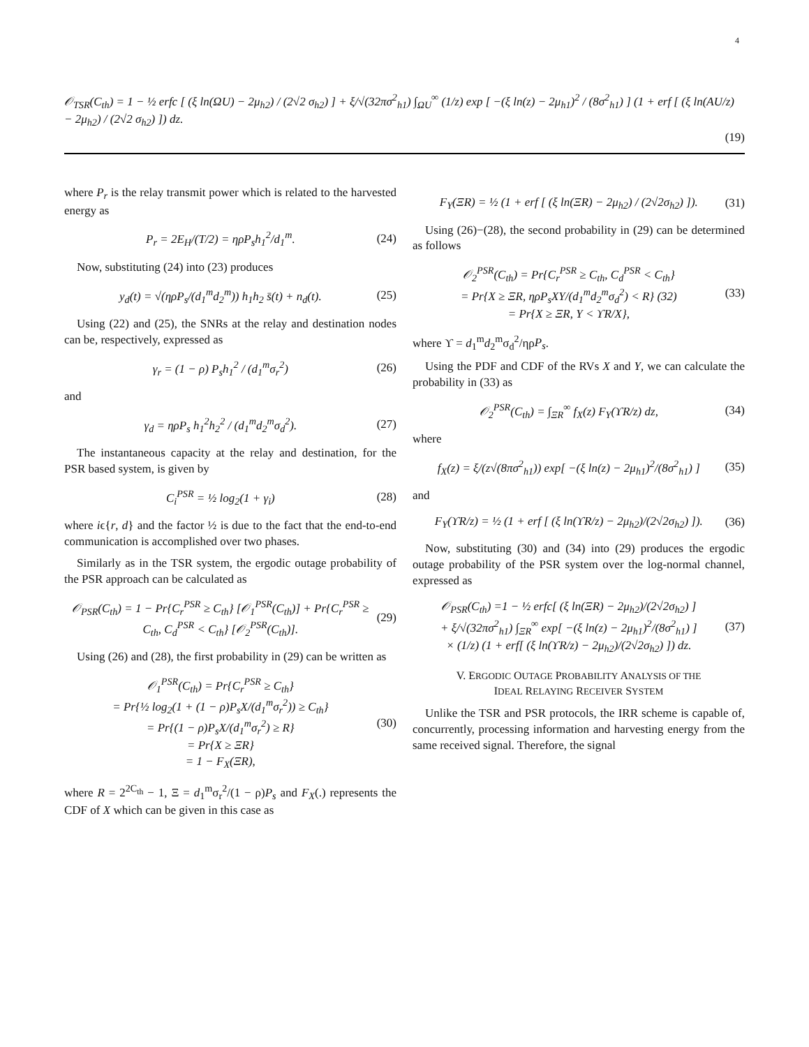4
𝒪<sub>TSR</sub>(C<sub>th</sub>) = 1 − ½ erfc [ (ξ ln(ΩU) − 2μ<sub>h2</sub>) / (2√2 σ<sub>h2</sub>) ] + ξ/√(32πσ<sup>2</sup><sub>h1</sub>) ∫<sub>ΩU</sub><sup>∞</sup> (1/z) exp [ −(ξ ln(z) − 2μ<sub>h1</sub>)<sup>2</sup> / (8σ<sup>2</sup><sub>h1</sub>) ] (1 + erf [ (ξ ln(AU/z) − 2μ<sub>h2</sub>) / (2√2 σ<sub>h2</sub>) ]) dz.
(19)
where P<sub>r</sub> is the relay transmit power which is related to the harvested energy as
P<sub>r</sub> = 2E<sub>H</sub>/(T/2) = ηρP<sub>s</sub>h<sub>1</sub><sup>2</sup>/d<sub>1</sub><sup>m</sup>. (24)
Now, substituting (24) into (23) produces
y<sub>d</sub>(t) = √(ηρP<sub>s</sub>/(d<sub>1</sub><sup>m</sup>d<sub>2</sub><sup>m</sup>)) h<sub>1</sub>h<sub>2</sub> s̄(t) + n<sub>d</sub>(t). (25)
Using (22) and (25), the SNRs at the relay and destination nodes can be, respectively, expressed as
γ<sub>r</sub> = (1 − ρ) P<sub>s</sub>h<sub>1</sub><sup>2</sup> / (d<sub>1</sub><sup>m</sup>σ<sub>r</sub><sup>2</sup>) (26)
and
γ<sub>d</sub> = ηρP<sub>s</sub> h<sub>1</sub><sup>2</sup>h<sub>2</sub><sup>2</sup> / (d<sub>1</sub><sup>m</sup>d<sub>2</sub><sup>m</sup>σ<sub>d</sub><sup>2</sup>). (27)
The instantaneous capacity at the relay and destination, for the PSR based system, is given by
C<sub>i</sub><sup>PSR</sup> = ½ log<sub>2</sub>(1 + γ<sub>i</sub>) (28)
where iϵ{r, d} and the factor ½ is due to the fact that the end-to-end communication is accomplished over two phases.
Similarly as in the TSR system, the ergodic outage probability of the PSR approach can be calculated as
𝒪<sub>PSR</sub>(C<sub>th</sub>) = 1 − Pr{C<sub>r</sub><sup>PSR</sup> ≥ C<sub>th</sub>} [𝒪<sub>1</sub><sup>PSR</sup>(C<sub>th</sub>)] + Pr{C<sub>r</sub><sup>PSR</sup> ≥ C<sub>th</sub>, C<sub>d</sub><sup>PSR</sup> < C<sub>th</sub>} [𝒪<sub>2</sub><sup>PSR</sup>(C<sub>th</sub>)]. (29)
Using (26) and (28), the first probability in (29) can be written as
𝒪<sub>1</sub><sup>PSR</sup>(C<sub>th</sub>) = Pr{C<sub>r</sub><sup>PSR</sup> ≥ C<sub>th</sub>}
= Pr{½ log<sub>2</sub>(1 + (1 − ρ)P<sub>s</sub>X/(d<sub>1</sub><sup>m</sup>σ<sub>r</sub><sup>2</sup>)) ≥ C<sub>th</sub>}
= Pr{(1 − ρ)P<sub>s</sub>X/(d<sub>1</sub><sup>m</sup>σ<sub>r</sub><sup>2</sup>) ≥ R}
= Pr{X ≥ ΞR}
= 1 − F<sub>X</sub>(ΞR), (30)
where R = 2<sup>2C<sub>th</sub></sup> − 1, Ξ = d<sub>1</sub><sup>m</sup>σ<sub>r</sub><sup>2</sup>/(1 − ρ)P<sub>s</sub> and F<sub>X</sub>(.) represents the CDF of X which can be given in this case as
F<sub>Y</sub>(ΞR) = ½ (1 + erf [ (ξ ln(ΞR) − 2μ<sub>h2</sub>) / (2√2σ<sub>h2</sub>) ]). (31)
Using (26)−(28), the second probability in (29) can be determined as follows
𝒪<sub>2</sub><sup>PSR</sup>(C<sub>th</sub>) = Pr{C<sub>r</sub><sup>PSR</sup> ≥ C<sub>th</sub>, C<sub>d</sub><sup>PSR</sup> < C<sub>th</sub>}
= Pr{X ≥ ΞR, ηρP<sub>s</sub>XY/(d<sub>1</sub><sup>m</sup>d<sub>2</sub><sup>m</sup>σ<sub>d</sub><sup>2</sup>) < R} (32)
= Pr{X ≥ ΞR, Y < ϒR/X}, (33)
where ϒ = d<sub>1</sub><sup>m</sup>d<sub>2</sub><sup>m</sup>σ<sub>d</sub><sup>2</sup>/ηρP<sub>s</sub>.
Using the PDF and CDF of the RVs X and Y, we can calculate the probability in (33) as
𝒪<sub>2</sub><sup>PSR</sup>(C<sub>th</sub>) = ∫<sub>ΞR</sub><sup>∞</sup> f<sub>X</sub>(z) F<sub>Y</sub>(ϒR/z) dz, (34)
where
f<sub>X</sub>(z) = ξ/(z√(8πσ<sup>2</sup><sub>h1</sub>)) exp[ −(ξ ln(z) − 2μ<sub>h1</sub>)<sup>2</sup>/(8σ<sup>2</sup><sub>h1</sub>) ] (35)
and
F<sub>Y</sub>(ϒR/z) = ½ (1 + erf [ (ξ ln(ϒR/z) − 2μ<sub>h2</sub>)/(2√2σ<sub>h2</sub>) ]). (36)
Now, substituting (30) and (34) into (29) produces the ergodic outage probability of the PSR system over the log-normal channel, expressed as
𝒪<sub>PSR</sub>(C<sub>th</sub>) =1 − ½ erfc[ (ξ ln(ΞR) − 2μ<sub>h2</sub>)/(2√2σ<sub>h2</sub>) ]
+ ξ/√(32πσ<sup>2</sup><sub>h1</sub>) ∫<sub>ΞR</sub><sup>∞</sup> exp[ −(ξ ln(z) − 2μ<sub>h1</sub>)<sup>2</sup>/(8σ<sup>2</sup><sub>h1</sub>) ]
× (1/z) (1 + erf[ (ξ ln(ϒR/z) − 2μ<sub>h2</sub>)/(2√2σ<sub>h2</sub>) ]) dz. (37)
V. ERGODIC OUTAGE PROBABILITY ANALYSIS OF THE
IDEAL RELAYING RECEIVER SYSTEM
Unlike the TSR and PSR protocols, the IRR scheme is capable of, concurrently, processing information and harvesting energy from the same received signal. Therefore, the signal